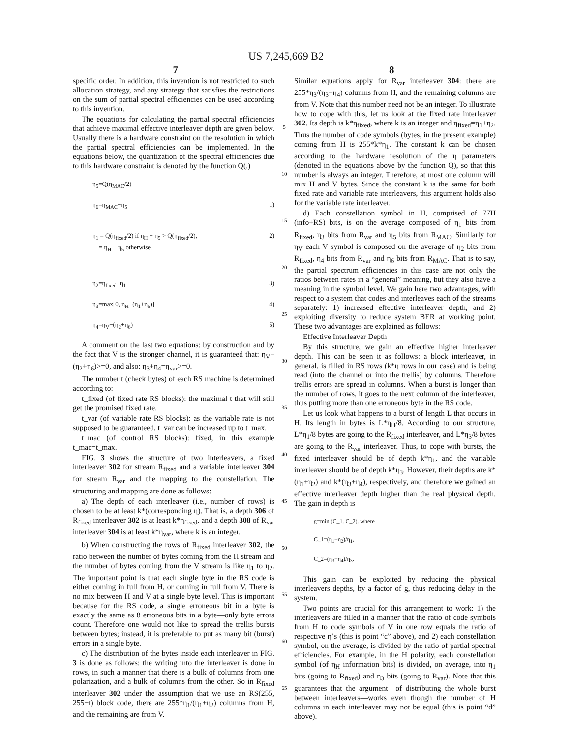US 7,245,669 B2
7 8
specific order. In addition, this invention is not restricted to such allocation strategy, and any strategy that satisfies the restrictions on the sum of partial spectral efficiencies can be used according to this invention.
The equations for calculating the partial spectral efficiencies that achieve maximal effective interleaver depth are given below. Usually there is a hardware constraint on the resolution in which the partial spectral efficiencies can be implemented. In the equations below, the quantization of the spectral efficiencies due to this hardware constraint is denoted by the function Q(.)
η<sub>5</sub>=Q(η<sub>MAC</sub>/2)
η<sub>6</sub>=η<sub>MAC</sub>−η<sub>5</sub> 1)
η<sub>1</sub> = Q(η<sub>fixed</sub>/2) if η<sub>H</sub> − η<sub>5</sub> > Q(η<sub>fixed</sub>/2),
= η<sub>H</sub> − η<sub>5</sub> otherwise. 2)
η<sub>2</sub>=η<sub>fixed</sub>−η<sub>1</sub> 3)
η<sub>3</sub>=max[0, η<sub>H</sub>−(η<sub>1</sub>+η<sub>5</sub>)] 4)
η<sub>4</sub>=η<sub>V</sub>−(η<sub>2</sub>+η<sub>6</sub>) 5)
A comment on the last two equations: by construction and by the fact that V is the stronger channel, it is guaranteed that: η<sub>V</sub>−(η<sub>2</sub>+η<sub>6</sub>)>=0, and also: η<sub>3</sub>+η<sub>4</sub>=η<sub>var</sub>>=0.
The number t (check bytes) of each RS machine is determined according to:
t_fixed (of fixed rate RS blocks): the maximal t that will still get the promised fixed rate.
t_var (of variable rate RS blocks): as the variable rate is not supposed to be guaranteed, t_var can be increased up to t_max.
t_mac (of control RS blocks): fixed, in this example t_mac=t_max.
FIG. 3 shows the structure of two interleavers, a fixed interleaver 302 for stream R<sub>fixed</sub> and a variable interleaver 304 for stream R<sub>var</sub> and the mapping to the constellation. The structuring and mapping are done as follows:
a) The depth of each interleaver (i.e., number of rows) is chosen to be at least k*(corresponding η). That is, a depth 306 of R<sub>fixed</sub> interleaver 302 is at least k*η<sub>fixed</sub>, and a depth 308 of R<sub>var</sub> interleaver 304 is at least k*η<sub>var</sub>, where k is an integer.
b) When constructing the rows of R<sub>fixed</sub> interleaver 302, the ratio between the number of bytes coming from the H stream and the number of bytes coming from the V stream is like η<sub>1</sub> to η<sub>2</sub>. The important point is that each single byte in the RS code is either coming in full from H, or coming in full from V. There is no mix between H and V at a single byte level. This is important because for the RS code, a single erroneous bit in a byte is exactly the same as 8 erroneous bits in a byte—only byte errors count. Therefore one would not like to spread the trellis bursts between bytes; instead, it is preferable to put as many bit (burst) errors in a single byte.
c) The distribution of the bytes inside each interleaver in FIG. 3 is done as follows: the writing into the interleaver is done in rows, in such a manner that there is a bulk of columns from one polarization, and a bulk of columns from the other. So in R<sub>fixed</sub> interleaver 302 under the assumption that we use an RS(255, 255−t) block code, there are 255*η<sub>1</sub>/(η<sub>1</sub>+η<sub>2</sub>) columns from H, and the remaining are from V.
5
10
15
20
25
30
35
40
45
50
55
60
65
Similar equations apply for R<sub>var</sub> interleaver 304: there are 255*η<sub>3</sub>/(η<sub>3</sub>+η<sub>4</sub>) columns from H, and the remaining columns are from V. Note that this number need not be an integer. To illustrate how to cope with this, let us look at the fixed rate interleaver 302. Its depth is k*η<sub>fixed</sub>, where k is an integer and η<sub>fixed</sub>=η<sub>1</sub>+η<sub>2</sub>. Thus the number of code symbols (bytes, in the present example) coming from H is 255*k*η<sub>1</sub>. The constant k can be chosen according to the hardware resolution of the η parameters (denoted in the equations above by the function Q), so that this number is always an integer. Therefore, at most one column will mix H and V bytes. Since the constant k is the same for both fixed rate and variable rate interleavers, this argument holds also for the variable rate interleaver.
d) Each constellation symbol in H, comprised of 77H (info+RS) bits, is on the average composed of η<sub>1</sub> bits from R<sub>fixed</sub>, η<sub>3</sub> bits from R<sub>var</sub> and η<sub>5</sub> bits from R<sub>MAC</sub>. Similarly for η<sub>V</sub> each V symbol is composed on the average of η<sub>2</sub> bits from R<sub>fixed</sub>, η<sub>4</sub> bits from R<sub>var</sub> and η<sub>6</sub> bits from R<sub>MAC</sub>. That is to say, the partial spectrum efficiencies in this case are not only the ratios between rates in a “general” meaning, but they also have a meaning in the symbol level. We gain here two advantages, with respect to a system that codes and interleaves each of the streams separately: 1) increased effective interleaver depth, and 2) exploiting diversity to reduce system BER at working point. These two advantages are explained as follows:
Effective Interleaver Depth
By this structure, we gain an effective higher interleaver depth. This can be seen it as follows: a block interleaver, in general, is filled in RS rows (k*η rows in our case) and is being read (into the channel or into the trellis) by columns. Therefore trellis errors are spread in columns. When a burst is longer than the number of rows, it goes to the next column of the interleaver, thus putting more than one erroneous byte in the RS code.
Let us look what happens to a burst of length L that occurs in H. Its length in bytes is L*η<sub>H</sub>/8. According to our structure, L*η<sub>1</sub>/8 bytes are going to the R<sub>fixed</sub> interleaver, and L*η<sub>3</sub>/8 bytes are going to the R<sub>var</sub> interleaver. Thus, to cope with bursts, the fixed interleaver should be of depth k*η<sub>1</sub>, and the variable interleaver should be of depth k*η<sub>3</sub>. However, their depths are k*(η<sub>1</sub>+η<sub>2</sub>) and k*(η<sub>3</sub>+η<sub>4</sub>), respectively, and therefore we gained an effective interleaver depth higher than the real physical depth. The gain in depth is
g=min (C_1, C_2), where
C_1=(η<sub>1</sub>+η<sub>2</sub>)/η<sub>1</sub>,
C_2=(η<sub>3</sub>+η<sub>4</sub>)/η<sub>3</sub>.
This gain can be exploited by reducing the physical interleavers depths, by a factor of g, thus reducing delay in the system.
Two points are crucial for this arrangement to work: 1) the interleavers are filled in a manner that the ratio of code symbols from H to code symbols of V in one row equals the ratio of respective η’s (this is point “c” above), and 2) each constellation symbol, on the average, is divided by the ratio of partial spectral efficiencies. For example, in the H polarity, each constellation symbol (of η<sub>H</sub> information bits) is divided, on average, into η<sub>1</sub> bits (going to R<sub>fixed</sub>) and η<sub>3</sub> bits (going to R<sub>var</sub>). Note that this guarantees that the argument—of distributing the whole burst between interleavers—works even though the number of H columns in each interleaver may not be equal (this is point “d” above).